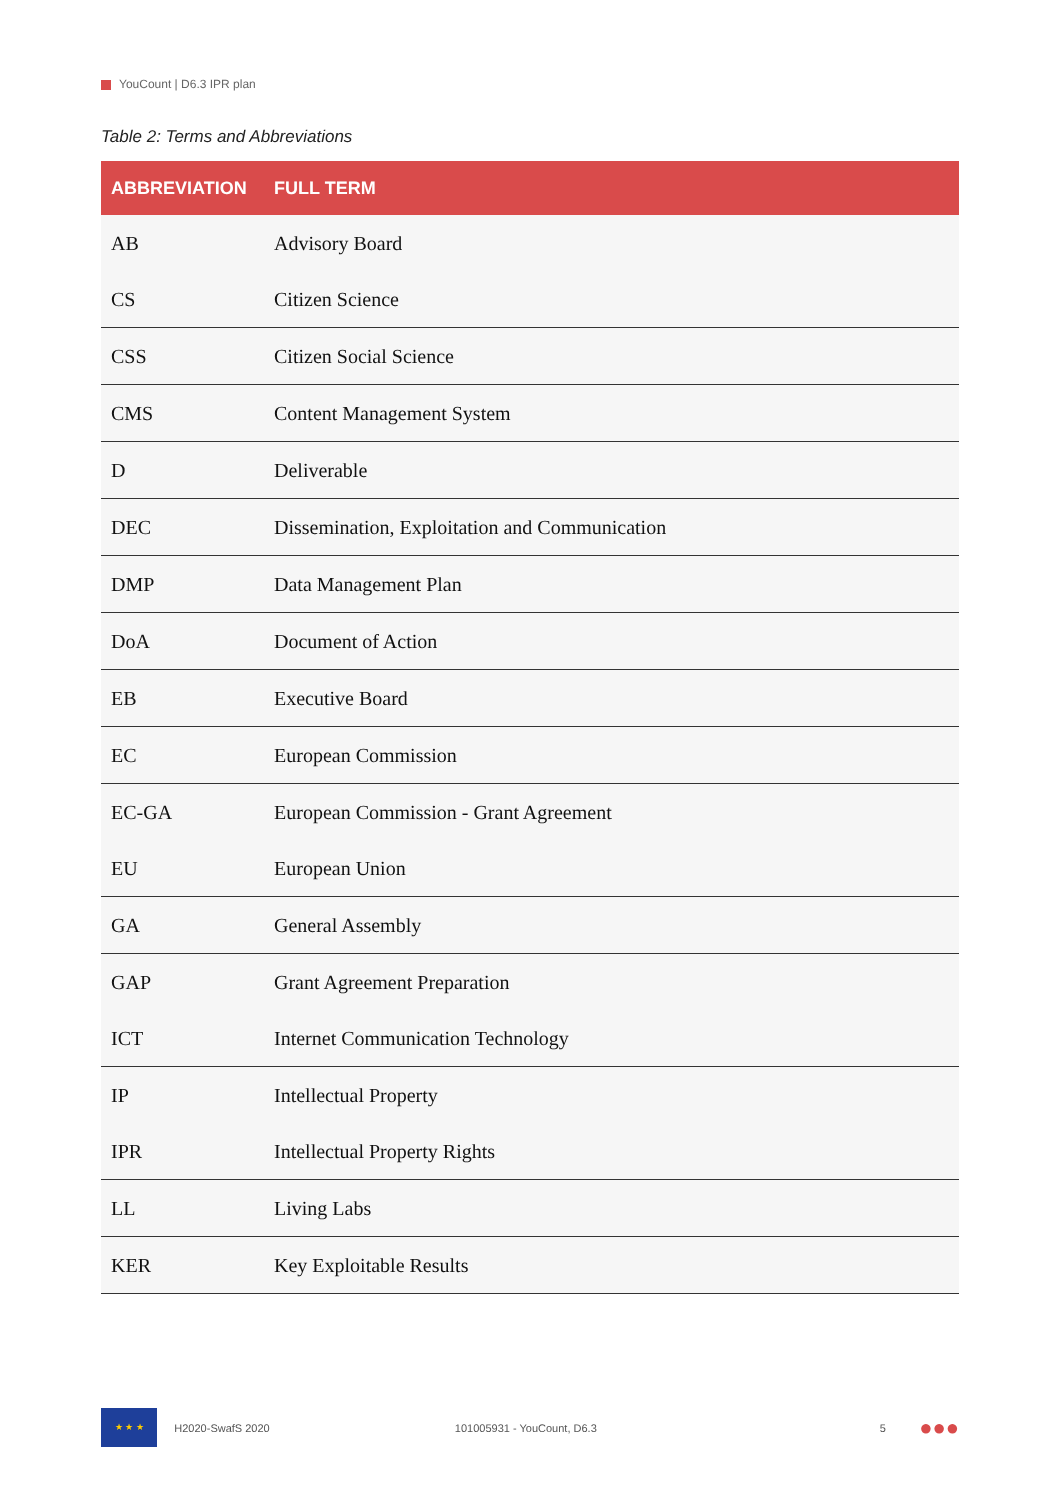YouCount | D6.3 IPR plan
Table 2: Terms and Abbreviations
| ABBREVIATION | FULL TERM |
| --- | --- |
| AB | Advisory Board |
| CS | Citizen Science |
| CSS | Citizen Social Science |
| CMS | Content Management System |
| D | Deliverable |
| DEC | Dissemination, Exploitation and Communication |
| DMP | Data Management Plan |
| DoA | Document of Action |
| EB | Executive Board |
| EC | European Commission |
| EC-GA | European Commission - Grant Agreement |
| EU | European Union |
| GA | General Assembly |
| GAP | Grant Agreement Preparation |
| ICT | Internet Communication Technology |
| IP | Intellectual Property |
| IPR | Intellectual Property Rights |
| LL | Living Labs |
| KER | Key Exploitable Results |
★ ★ ★
H2020-SwafS 2020 101005931 - YouCount, D6.3 5
●●●